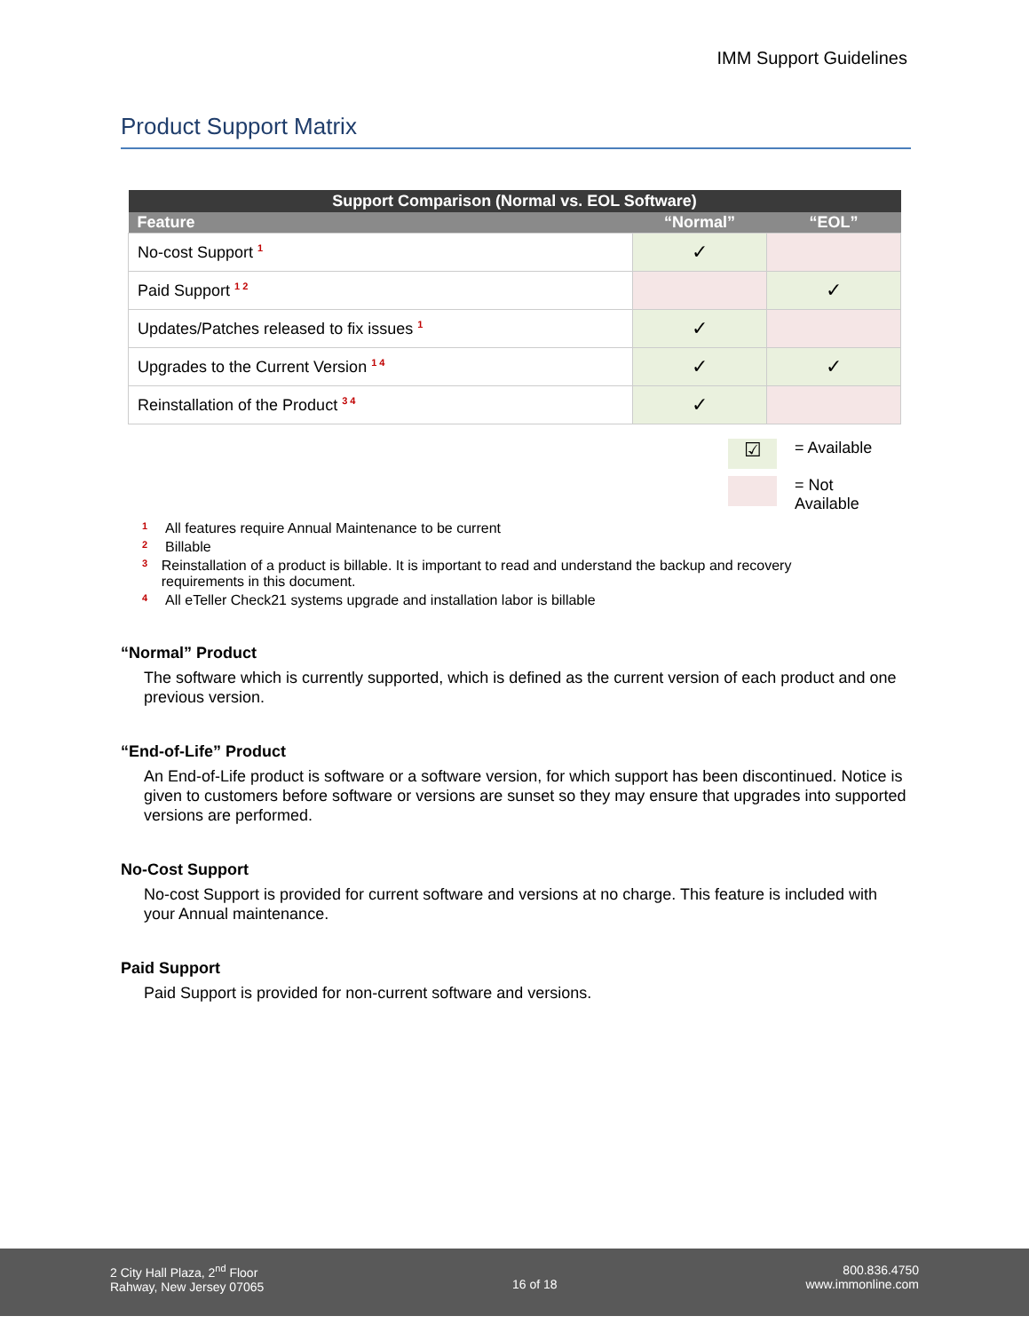IMM Support Guidelines
Product Support Matrix
| Support Comparison (Normal vs. EOL Software) | | |
| --- | --- | --- |
| Feature | “Normal” | “EOL” |
| No-cost Support <sup>1</sup> | ✓ | |
| Paid Support <sup>1 2</sup> | | ✓ |
| Updates/Patches released to fix issues <sup>1</sup> | ✓ | |
| Upgrades to the Current Version <sup>1 4</sup> | ✓ | ✓ |
| Reinstallation of the Product <sup>3 4</sup> | ✓ | |
☑ = Available
= Not
Available
<sup>1</sup> All features require Annual Maintenance to be current
<sup>2</sup> Billable
<sup>3</sup> Reinstallation of a product is billable. It is important to read and understand the backup and recovery requirements in this document.
<sup>4</sup> All eTeller Check21 systems upgrade and installation labor is billable
“Normal” Product
The software which is currently supported, which is defined as the current version of each product and one previous version.
“End-of-Life” Product
An End-of-Life product is software or a software version, for which support has been discontinued. Notice is given to customers before software or versions are sunset so they may ensure that upgrades into supported versions are performed.
No-Cost Support
No-cost Support is provided for current software and versions at no charge. This feature is included with your Annual maintenance.
Paid Support
Paid Support is provided for non-current software and versions.
2 City Hall Plaza, 2<sup>nd</sup> Floor
Rahway, New Jersey 07065
16 of 18 800.836.4750
www.immonline.com